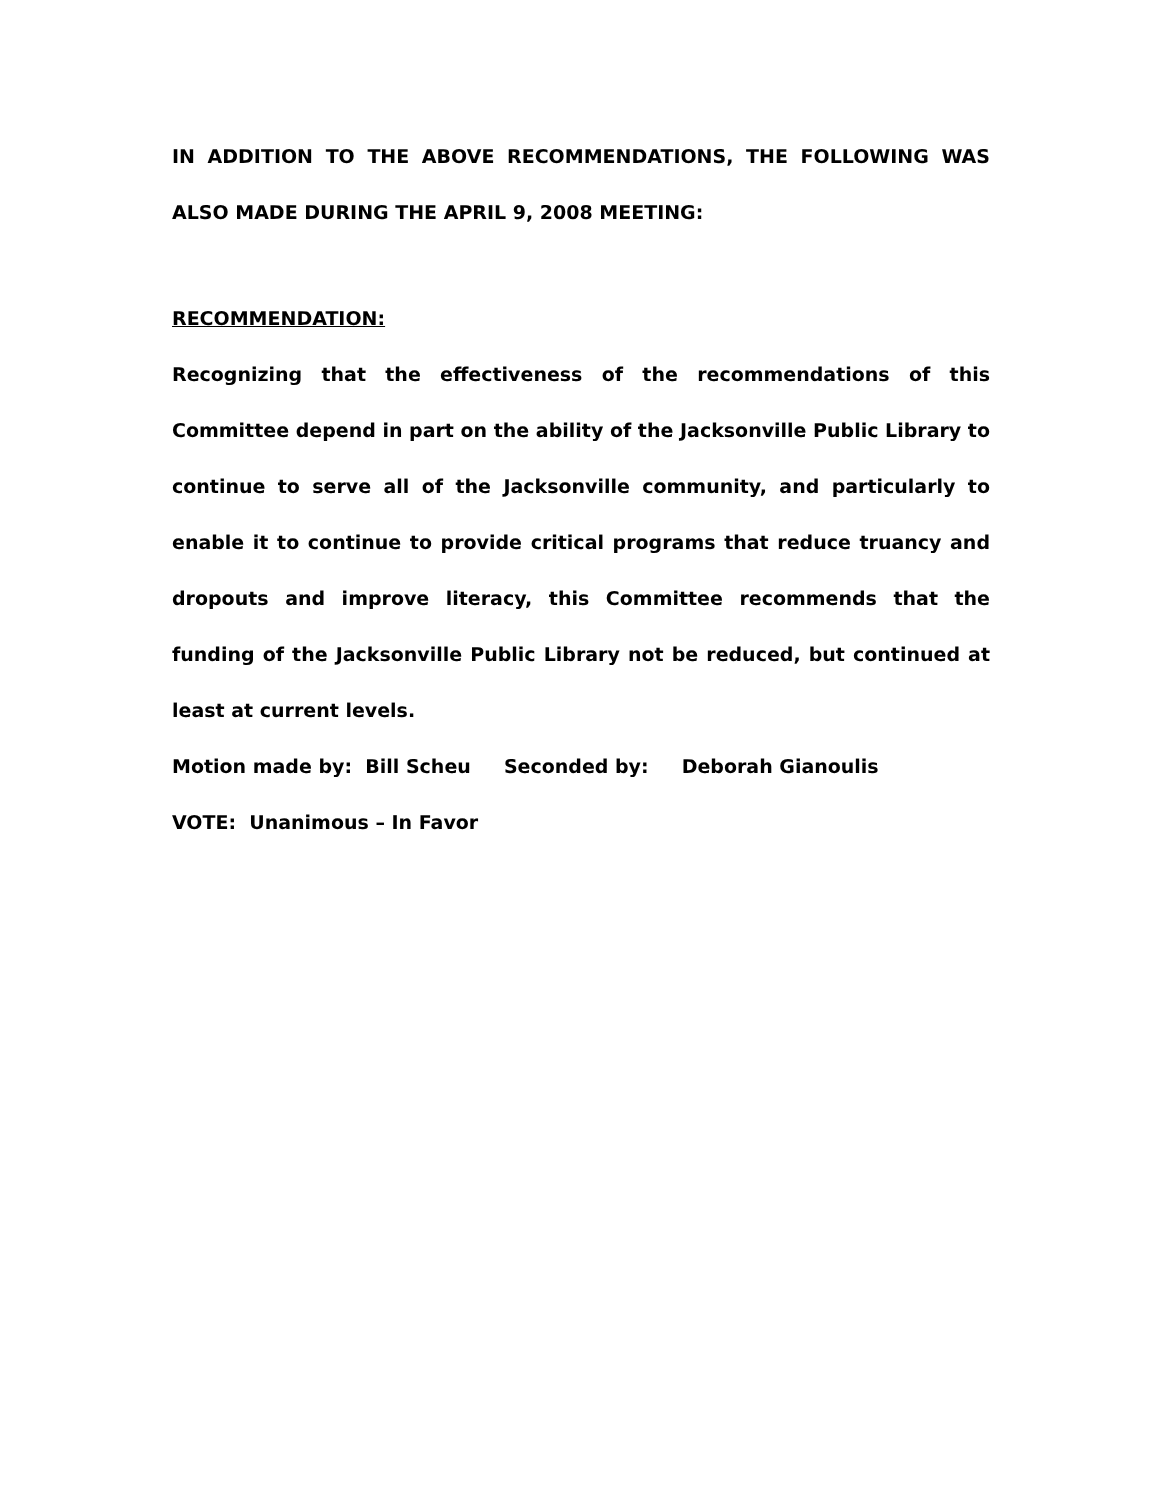IN ADDITION TO THE ABOVE RECOMMENDATIONS, THE FOLLOWING WAS ALSO MADE DURING THE APRIL 9, 2008 MEETING:
RECOMMENDATION:
Recognizing that the effectiveness of the recommendations of this Committee depend in part on the ability of the Jacksonville Public Library to continue to serve all of the Jacksonville community, and particularly to enable it to continue to provide critical programs that reduce truancy and dropouts and improve literacy, this Committee recommends that the funding of the Jacksonville Public Library not be reduced, but continued at least at current levels.
Motion made by: Bill Scheu Seconded by: Deborah Gianoulis
VOTE: Unanimous – In Favor